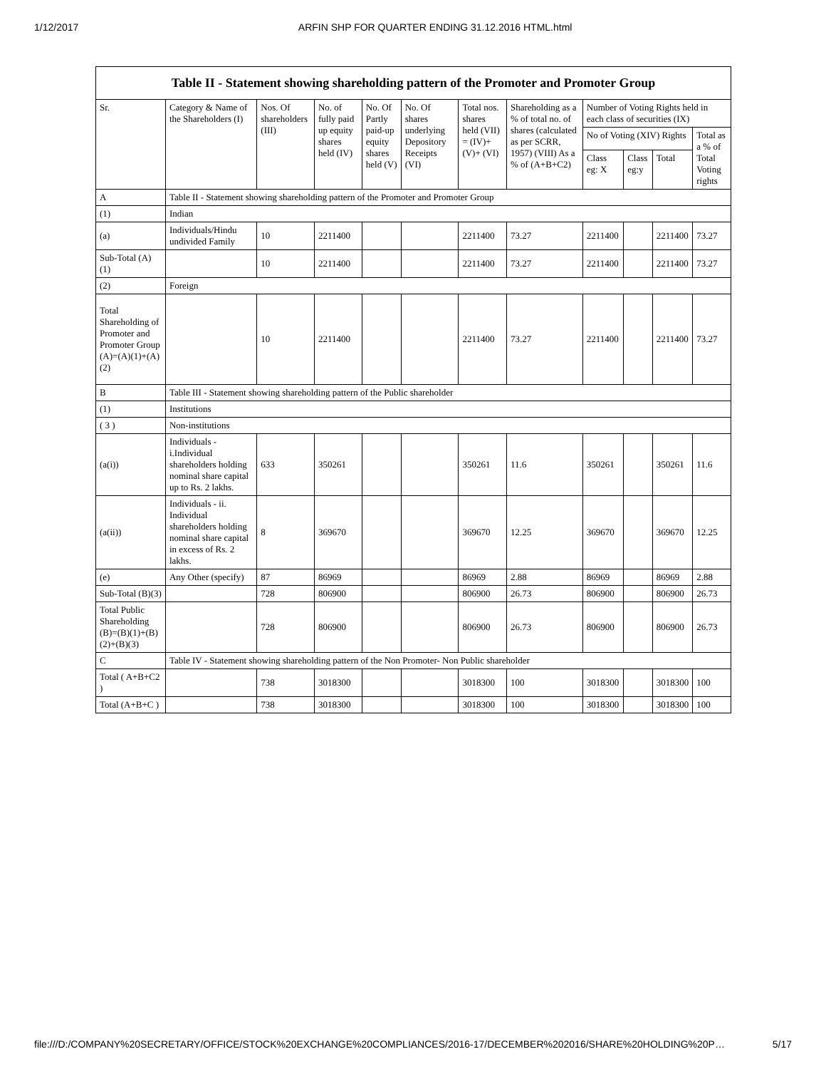1/12/2017 ARFIN SHP FOR QUARTER ENDING 31.12.2016 HTML.html
| Table II - Statement showing shareholding pattern of the Promoter and Promoter Group | | | | | | | | | | | |
| Sr. | Category & Name of the Shareholders (I) | Nos. Of shareholders (III) | No. of fully paid up equity shares held (IV) | No. Of Partly paid-up equity shares held (V) | No. Of shares underlying Depository Receipts (VI) | Total nos. shares held (VII) = (IV)+ (V)+ (VI) | Shareholding as a % of total no. of shares (calculated as per SCRR, 1957) (VIII) As a % of (A+B+C2) | Number of Voting Rights held in each class of securities (IX) | | | |
| | | | | | | | | No of Voting (XIV) Rights | | | Total as a % of Total Voting rights |
| | | | | | | | | Class eg: X | Class eg:y | Total | |
| A | Table II - Statement showing shareholding pattern of the Promoter and Promoter Group | | | | | | | | | | |
| (1) | Indian | | | | | | | | | | |
| (a) | Individuals/Hindu undivided Family | 10 | 2211400 | | | 2211400 | 73.27 | 2211400 | | 2211400 | 73.27 |
| Sub-Total (A)(1) | | 10 | 2211400 | | | 2211400 | 73.27 | 2211400 | | 2211400 | 73.27 |
| (2) | Foreign | | | | | | | | | | |
| Total Shareholding of Promoter and Promoter Group (A)=(A)(1)+(A)(2) | | 10 | 2211400 | | | 2211400 | 73.27 | 2211400 | | 2211400 | 73.27 |
| B | Table III - Statement showing shareholding pattern of the Public shareholder | | | | | | | | | | |
| (1) | Institutions | | | | | | | | | | |
| ( 3 ) | Non-institutions | | | | | | | | | | |
| (a(i)) | Individuals - i.Individual shareholders holding nominal share capital up to Rs. 2 lakhs. | 633 | 350261 | | | 350261 | 11.6 | 350261 | | 350261 | 11.6 |
| (a(ii)) | Individuals - ii. Individual shareholders holding nominal share capital in excess of Rs. 2 lakhs. | 8 | 369670 | | | 369670 | 12.25 | 369670 | | 369670 | 12.25 |
| (e) | Any Other (specify) | 87 | 86969 | | | 86969 | 2.88 | 86969 | | 86969 | 2.88 |
| Sub-Total (B)(3) | | 728 | 806900 | | | 806900 | 26.73 | 806900 | | 806900 | 26.73 |
| Total Public Shareholding (B)=(B)(1)+(B)(2)+(B)(3) | | 728 | 806900 | | | 806900 | 26.73 | 806900 | | 806900 | 26.73 |
| C | Table IV - Statement showing shareholding pattern of the Non Promoter- Non Public shareholder | | | | | | | | | | |
| Total ( A+B+C2 ) | | 738 | 3018300 | | | 3018300 | 100 | 3018300 | | 3018300 | 100 |
| Total (A+B+C ) | | 738 | 3018300 | | | 3018300 | 100 | 3018300 | | 3018300 | 100 |
file:///D:/COMPANY%20SECRETARY/OFFICE/STOCK%20EXCHANGE%20COMPLIANCES/2016-17/DECEMBER%202016/SHARE%20HOLDING%20P… 5/17